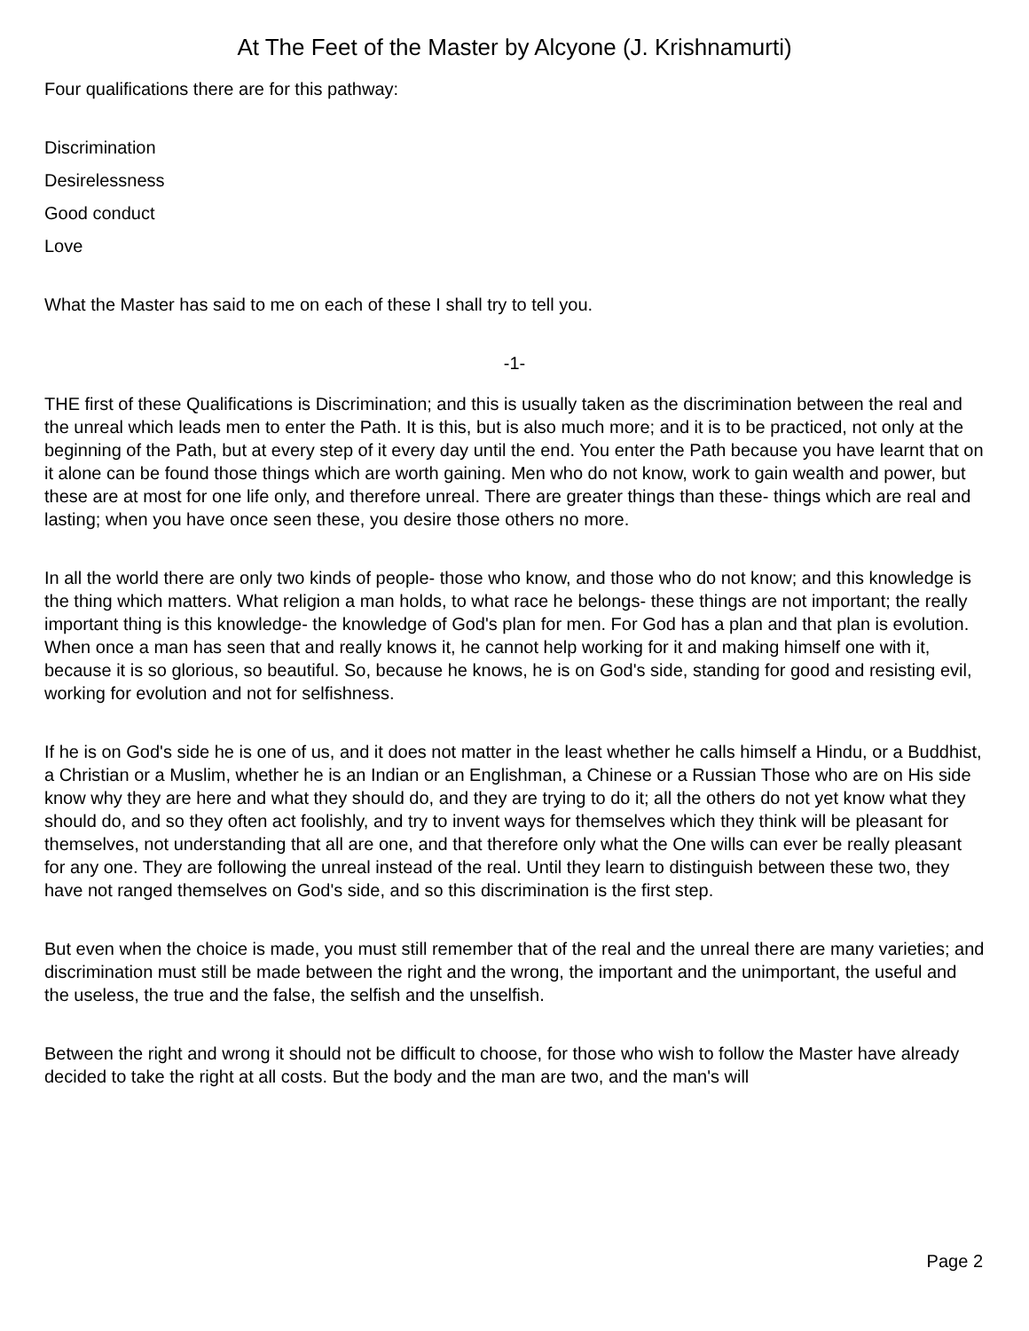At The Feet of the Master by Alcyone (J. Krishnamurti)
Four qualifications there are for this pathway:
Discrimination
Desirelessness
Good conduct
Love
What the Master has said to me on each of these I shall try to tell you.
-1-
THE first of these Qualifications is Discrimination; and this is usually taken as the discrimination between the real and the unreal which leads men to enter the Path. It is this, but is also much more; and it is to be practiced, not only at the beginning of the Path, but at every step of it every day until the end. You enter the Path because you have learnt that on it alone can be found those things which are worth gaining. Men who do not know, work to gain wealth and power, but these are at most for one life only, and therefore unreal. There are greater things than these- things which are real and lasting; when you have once seen these, you desire those others no more.
In all the world there are only two kinds of people- those who know, and those who do not know; and this knowledge is the thing which matters. What religion a man holds, to what race he belongs- these things are not important; the really important thing is this knowledge- the knowledge of God's plan for men. For God has a plan and that plan is evolution. When once a man has seen that and really knows it, he cannot help working for it and making himself one with it, because it is so glorious, so beautiful. So, because he knows, he is on God's side, standing for good and resisting evil, working for evolution and not for selfishness.
If he is on God's side he is one of us, and it does not matter in the least whether he calls himself a Hindu, or a Buddhist, a Christian or a Muslim, whether he is an Indian or an Englishman, a Chinese or a Russian Those who are on His side know why they are here and what they should do, and they are trying to do it; all the others do not yet know what they should do, and so they often act foolishly, and try to invent ways for themselves which they think will be pleasant for themselves, not understanding that all are one, and that therefore only what the One wills can ever be really pleasant for any one. They are following the unreal instead of the real. Until they learn to distinguish between these two, they have not ranged themselves on God's side, and so this discrimination is the first step.
But even when the choice is made, you must still remember that of the real and the unreal there are many varieties; and discrimination must still be made between the right and the wrong, the important and the unimportant, the useful and the useless, the true and the false, the selfish and the unselfish.
Between the right and wrong it should not be difficult to choose, for those who wish to follow the Master have already decided to take the right at all costs. But the body and the man are two, and the man's will
Page 2